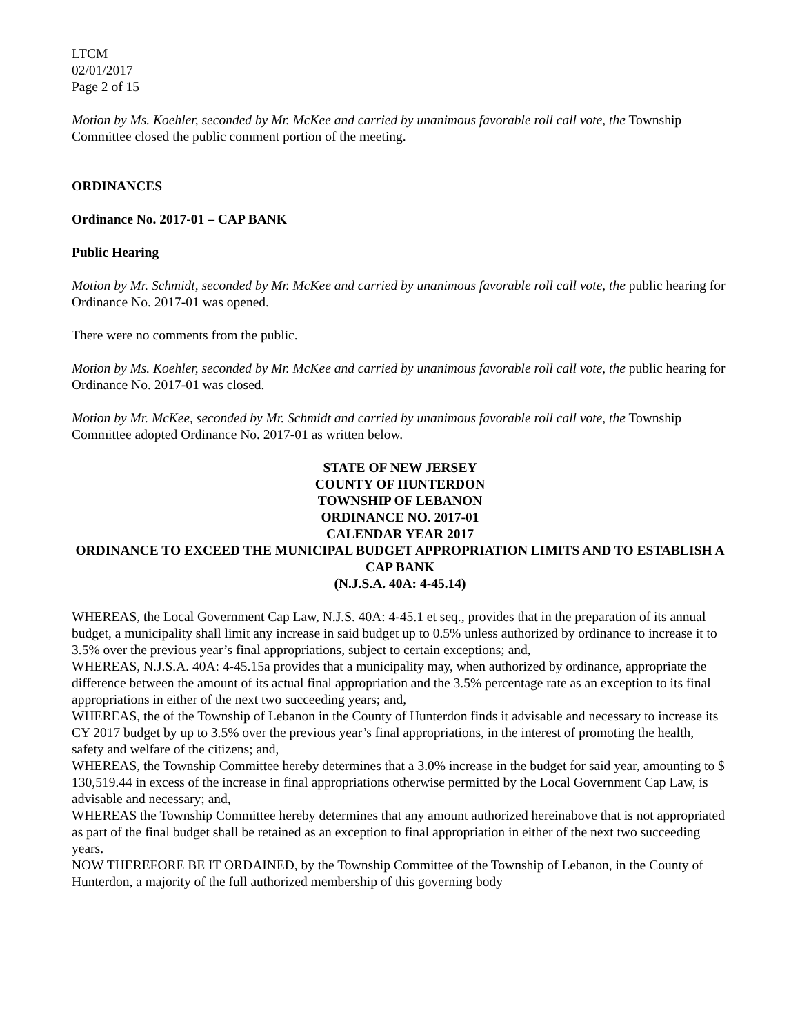LTCM
02/01/2017
Page 2 of 15
Motion by Ms. Koehler, seconded by Mr. McKee and carried by unanimous favorable roll call vote, the Township Committee closed the public comment portion of the meeting.
ORDINANCES
Ordinance No. 2017-01 – CAP BANK
Public Hearing
Motion by Mr. Schmidt, seconded by Mr. McKee and carried by unanimous favorable roll call vote, the public hearing for Ordinance No. 2017-01 was opened.
There were no comments from the public.
Motion by Ms. Koehler, seconded by Mr. McKee and carried by unanimous favorable roll call vote, the public hearing for Ordinance No. 2017-01 was closed.
Motion by Mr. McKee, seconded by Mr. Schmidt and carried by unanimous favorable roll call vote, the Township Committee adopted Ordinance No. 2017-01 as written below.
STATE OF NEW JERSEY
COUNTY OF HUNTERDON
TOWNSHIP OF LEBANON
ORDINANCE NO. 2017-01
CALENDAR YEAR 2017
ORDINANCE TO EXCEED THE MUNICIPAL BUDGET APPROPRIATION LIMITS AND TO ESTABLISH A CAP BANK
(N.J.S.A. 40A: 4-45.14)
WHEREAS, the Local Government Cap Law, N.J.S. 40A: 4-45.1 et seq., provides that in the preparation of its annual budget, a municipality shall limit any increase in said budget up to 0.5% unless authorized by ordinance to increase it to 3.5% over the previous year’s final appropriations, subject to certain exceptions; and,
WHEREAS, N.J.S.A. 40A: 4-45.15a provides that a municipality may, when authorized by ordinance, appropriate the difference between the amount of its actual final appropriation and the 3.5% percentage rate as an exception to its final appropriations in either of the next two succeeding years; and,
WHEREAS, the of the Township of Lebanon in the County of Hunterdon finds it advisable and necessary to increase its CY 2017 budget by up to 3.5% over the previous year’s final appropriations, in the interest of promoting the health, safety and welfare of the citizens; and,
WHEREAS, the Township Committee hereby determines that a 3.0% increase in the budget for said year, amounting to $ 130,519.44 in excess of the increase in final appropriations otherwise permitted by the Local Government Cap Law, is advisable and necessary; and,
WHEREAS the Township Committee hereby determines that any amount authorized hereinabove that is not appropriated as part of the final budget shall be retained as an exception to final appropriation in either of the next two succeeding years.
NOW THEREFORE BE IT ORDAINED, by the Township Committee of the Township of Lebanon, in the County of Hunterdon, a majority of the full authorized membership of this governing body